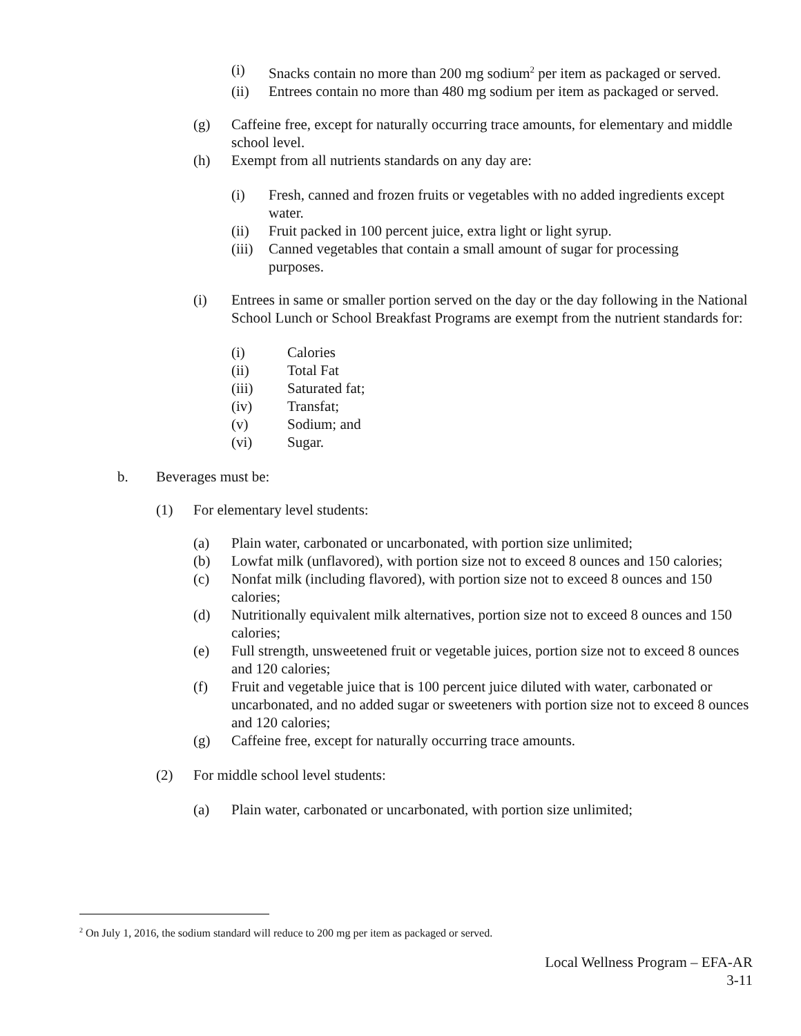(i) Snacks contain no more than 200 mg sodium<sup>2</sup> per item as packaged or served.
(ii) Entrees contain no more than 480 mg sodium per item as packaged or served.
(g) Caffeine free, except for naturally occurring trace amounts, for elementary and middle school level.
(h) Exempt from all nutrients standards on any day are:
(i) Fresh, canned and frozen fruits or vegetables with no added ingredients except water.
(ii) Fruit packed in 100 percent juice, extra light or light syrup.
(iii)
Canned vegetables that contain a small amount of sugar for processing purposes.
(i) Entrees in same or smaller portion served on the day or the day following in the National School Lunch or School Breakfast Programs are exempt from the nutrient standards for:
(i) Calories
(ii) Total Fat
(iii) Saturated fat;
(iv) Transfat;
(v) Sodium; and
(vi) Sugar.
b. Beverages must be:
(1) For elementary level students:
(a) Plain water, carbonated or uncarbonated, with portion size unlimited;
(b) Lowfat milk (unflavored), with portion size not to exceed 8 ounces and 150 calories;
(c) Nonfat milk (including flavored), with portion size not to exceed 8 ounces and 150 calories;
(d) Nutritionally equivalent milk alternatives, portion size not to exceed 8 ounces and 150 calories;
(e) Full strength, unsweetened fruit or vegetable juices, portion size not to exceed 8 ounces and 120 calories;
(f) Fruit and vegetable juice that is 100 percent juice diluted with water, carbonated or uncarbonated, and no added sugar or sweeteners with portion size not to exceed 8 ounces and 120 calories;
(g) Caffeine free, except for naturally occurring trace amounts.
(2) For middle school level students:
(a) Plain water, carbonated or uncarbonated, with portion size unlimited;
<sup>2</sup> On July 1, 2016, the sodium standard will reduce to 200 mg per item as packaged or served.
Local Wellness Program – EFA-AR
3-11